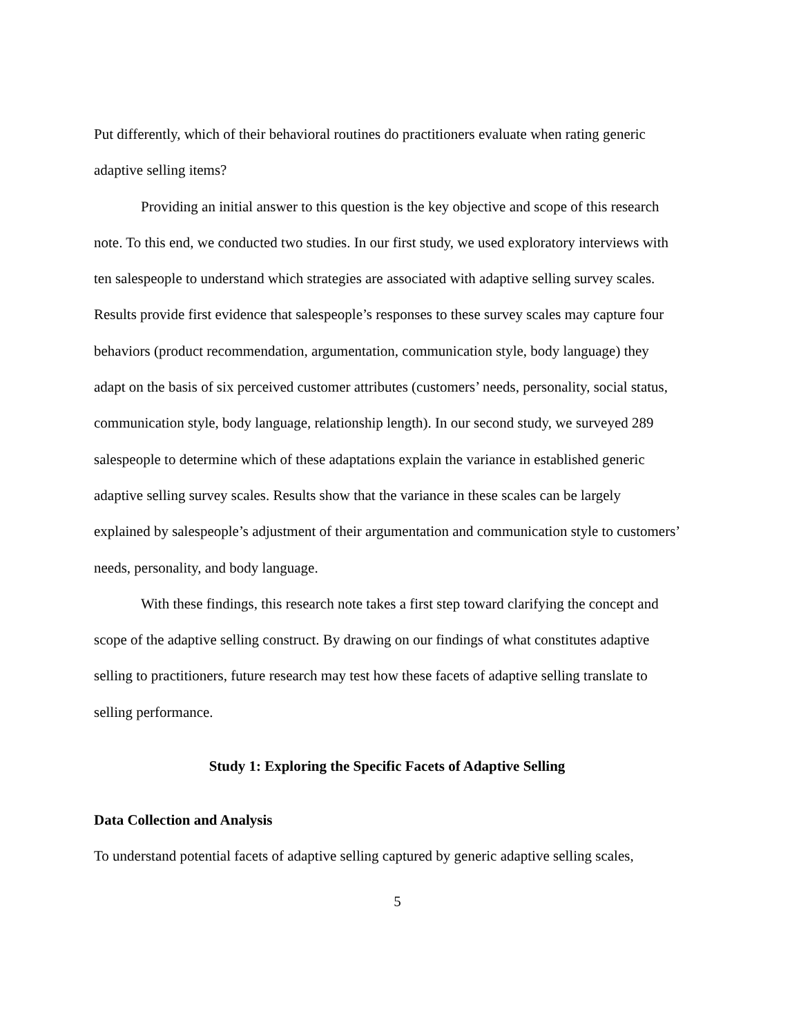Put differently, which of their behavioral routines do practitioners evaluate when rating generic adaptive selling items?
Providing an initial answer to this question is the key objective and scope of this research note. To this end, we conducted two studies. In our first study, we used exploratory interviews with ten salespeople to understand which strategies are associated with adaptive selling survey scales. Results provide first evidence that salespeople’s responses to these survey scales may capture four behaviors (product recommendation, argumentation, communication style, body language) they adapt on the basis of six perceived customer attributes (customers’ needs, personality, social status, communication style, body language, relationship length). In our second study, we surveyed 289 salespeople to determine which of these adaptations explain the variance in established generic adaptive selling survey scales. Results show that the variance in these scales can be largely explained by salespeople’s adjustment of their argumentation and communication style to customers’ needs, personality, and body language.
With these findings, this research note takes a first step toward clarifying the concept and scope of the adaptive selling construct. By drawing on our findings of what constitutes adaptive selling to practitioners, future research may test how these facets of adaptive selling translate to selling performance.
Study 1: Exploring the Specific Facets of Adaptive Selling
Data Collection and Analysis
To understand potential facets of adaptive selling captured by generic adaptive selling scales,
5